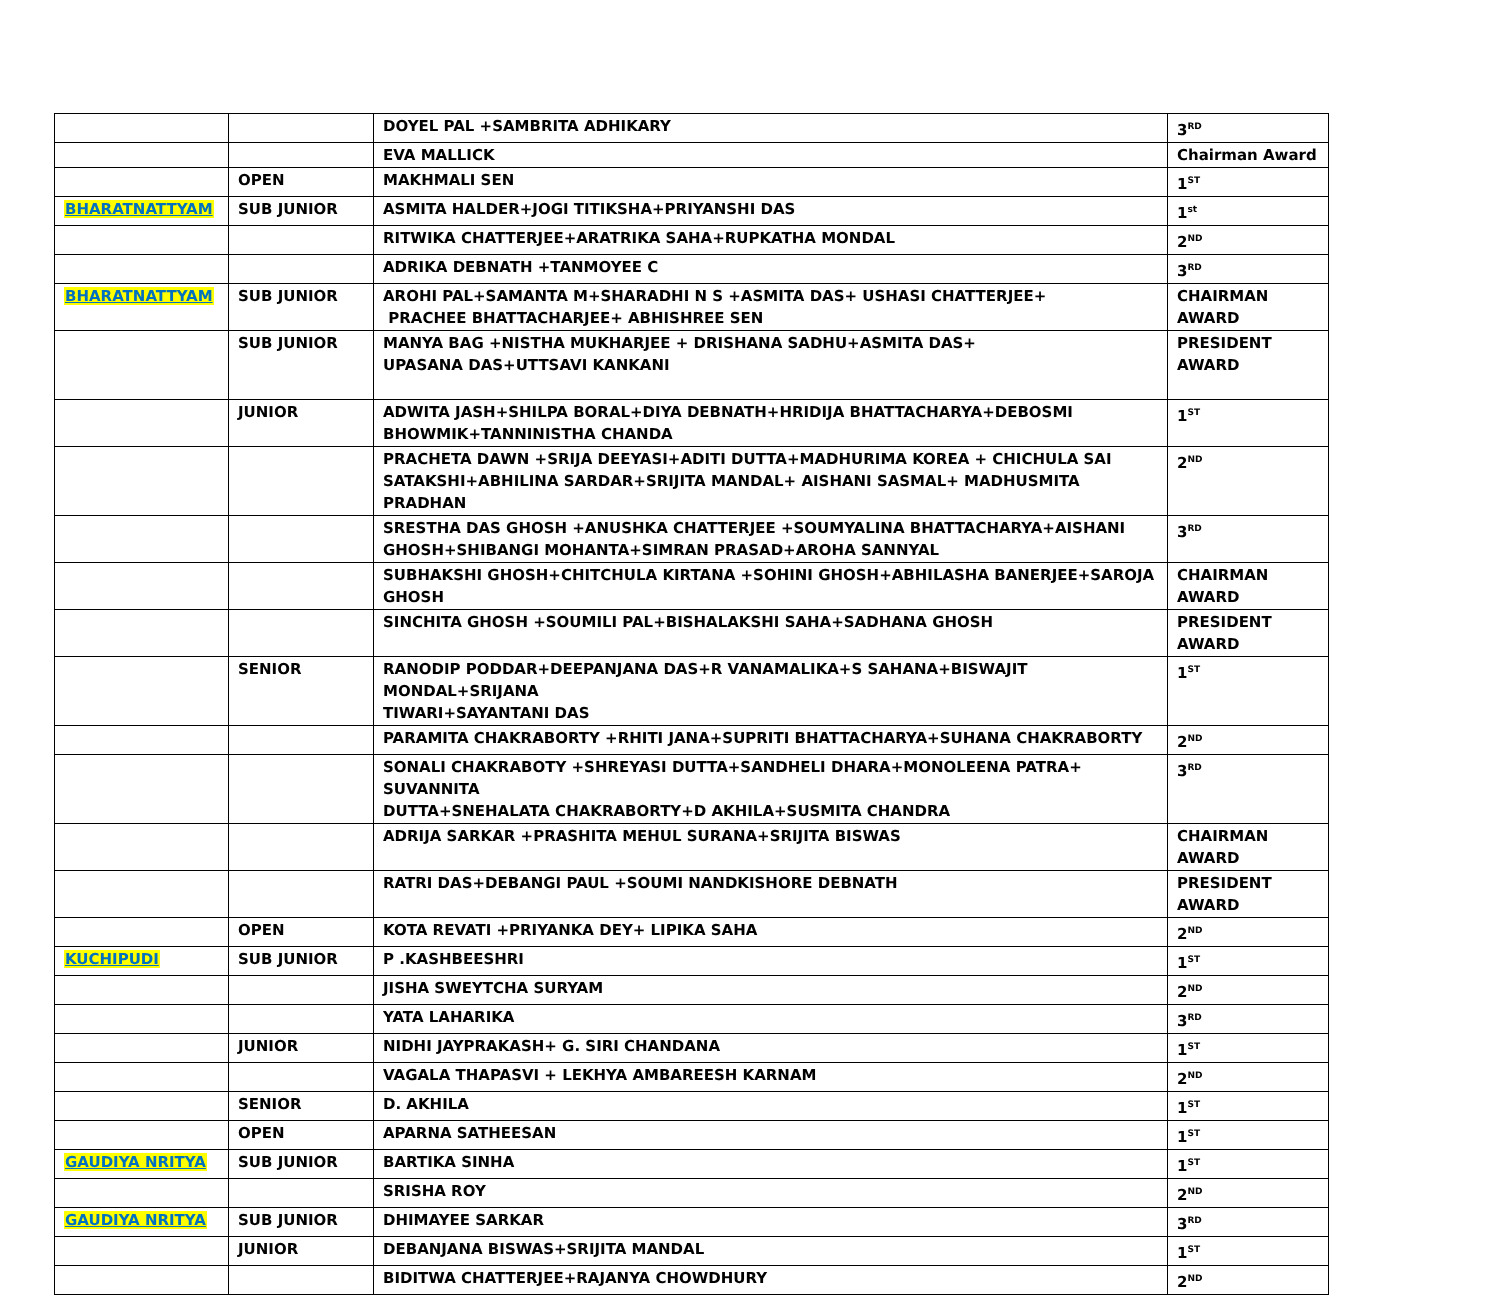| | | DOYEL PAL +SAMBRITA ADHIKARY | 3<sup>RD</sup> |
| | | EVA MALLICK | Chairman Award |
| | OPEN | MAKHMALI SEN | 1<sup>ST</sup> |
| BHARATNATTYAM | SUB JUNIOR | ASMITA HALDER+JOGI TITIKSHA+PRIYANSHI DAS | 1<sup>st</sup> |
| | | RITWIKA CHATTERJEE+ARATRIKA SAHA+RUPKATHA MONDAL | 2<sup>ND</sup> |
| | | ADRIKA DEBNATH +TANMOYEE C | 3<sup>RD</sup> |
| BHARATNATTYAM | SUB JUNIOR | AROHI PAL+SAMANTA M+SHARADHI N S +ASMITA DAS+ USHASI CHATTERJEE+ PRACHEE BHATTACHARJEE+ ABHISHREE SEN | CHAIRMAN AWARD |
| | SUB JUNIOR | MANYA BAG +NISTHA MUKHARJEE + DRISHANA SADHU+ASMITA DAS+ UPASANA DAS+UTTSAVI KANKANI | PRESIDENT AWARD |
| | JUNIOR | ADWITA JASH+SHILPA BORAL+DIYA DEBNATH+HRIDIJA BHATTACHARYA+DEBOSMI BHOWMIK+TANNINISTHA CHANDA | 1<sup>ST</sup> |
| | | PRACHETA DAWN +SRIJA DEEYASI+ADITI DUTTA+MADHURIMA KOREA + CHICHULA SAI SATAKSHI+ABHILINA SARDAR+SRIJITA MANDAL+ AISHANI SASMAL+ MADHUSMITA PRADHAN | 2<sup>ND</sup> |
| | | SRESTHA DAS GHOSH +ANUSHKA CHATTERJEE +SOUMYALINA BHATTACHARYA+AISHANI GHOSH+SHIBANGI MOHANTA+SIMRAN PRASAD+AROHA SANNYAL | 3<sup>RD</sup> |
| | | SUBHAKSHI GHOSH+CHITCHULA KIRTANA +SOHINI GHOSH+ABHILASHA BANERJEE+SAROJA GHOSH | CHAIRMAN AWARD |
| | | SINCHITA GHOSH +SOUMILI PAL+BISHALAKSHI SAHA+SADHANA GHOSH | PRESIDENT AWARD |
| | SENIOR | RANODIP PODDAR+DEEPANJANA DAS+R VANAMALIKA+S SAHANA+BISWAJIT MONDAL+SRIJANA TIWARI+SAYANTANI DAS | 1<sup>ST</sup> |
| | | PARAMITA CHAKRABORTY +RHITI JANA+SUPRITI BHATTACHARYA+SUHANA CHAKRABORTY | 2<sup>ND</sup> |
| | | SONALI CHAKRABOTY +SHREYASI DUTTA+SANDHELI DHARA+MONOLEENA PATRA+ SUVANNITA DUTTA+SNEHALATA CHAKRABORTY+D AKHILA+SUSMITA CHANDRA | 3<sup>RD</sup> |
| | | ADRIJA SARKAR +PRASHITA MEHUL SURANA+SRIJITA BISWAS | CHAIRMAN AWARD |
| | | RATRI DAS+DEBANGI PAUL +SOUMI NANDKISHORE DEBNATH | PRESIDENT AWARD |
| | OPEN | KOTA REVATI +PRIYANKA DEY+ LIPIKA SAHA | 2<sup>ND</sup> |
| KUCHIPUDI | SUB JUNIOR | P .KASHBEESHRI | 1<sup>ST</sup> |
| | | JISHA SWEYTCHA SURYAM | 2<sup>ND</sup> |
| | | YATA LAHARIKA | 3<sup>RD</sup> |
| | JUNIOR | NIDHI JAYPRAKASH+ G. SIRI CHANDANA | 1<sup>ST</sup> |
| | | VAGALA THAPASVI + LEKHYA AMBAREESH KARNAM | 2<sup>ND</sup> |
| | SENIOR | D. AKHILA | 1<sup>ST</sup> |
| | OPEN | APARNA SATHEESAN | 1<sup>ST</sup> |
| GAUDIYA NRITYA | SUB JUNIOR | BARTIKA SINHA | 1<sup>ST</sup> |
| | | SRISHA ROY | 2<sup>ND</sup> |
| GAUDIYA NRITYA | SUB JUNIOR | DHIMAYEE SARKAR | 3<sup>RD</sup> |
| | JUNIOR | DEBANJANA BISWAS+SRIJITA MANDAL | 1<sup>ST</sup> |
| | | BIDITWA CHATTERJEE+RAJANYA CHOWDHURY | 2<sup>ND</sup> |